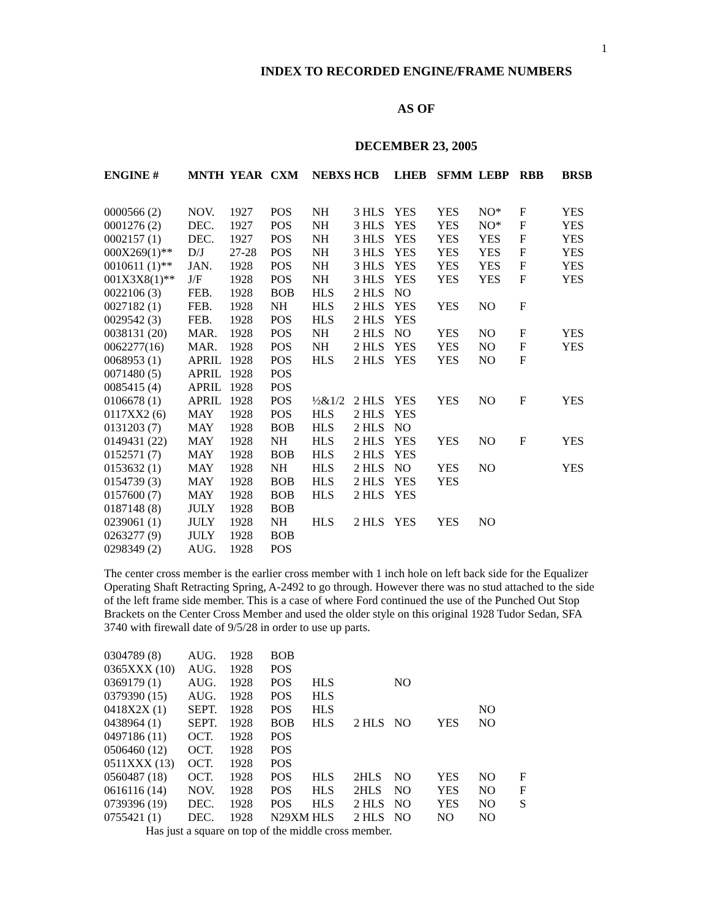1
INDEX TO RECORDED ENGINE/FRAME NUMBERS
AS OF
DECEMBER 23, 2005
| ENGINE # | MNTH | YEAR | CXM | NEBXS | HCB | LHEB | SFMM | LEBP | RBB | BRSB |
| --- | --- | --- | --- | --- | --- | --- | --- | --- | --- | --- |
| 0000566 (2) | NOV. | 1927 | POS | NH | 3 HLS | YES | YES | NO* | F | YES |
| 0001276 (2) | DEC. | 1927 | POS | NH | 3 HLS | YES | YES | NO* | F | YES |
| 0002157 (1) | DEC. | 1927 | POS | NH | 3 HLS | YES | YES | YES | F | YES |
| 000X269(1)** | D/J | 27-28 | POS | NH | 3 HLS | YES | YES | YES | F | YES |
| 0010611 (1)** | JAN. | 1928 | POS | NH | 3 HLS | YES | YES | YES | F | YES |
| 001X3X8(1)** | J/F | 1928 | POS | NH | 3 HLS | YES | YES | YES | F | YES |
| 0022106 (3) | FEB. | 1928 | BOB | HLS | 2 HLS | NO | | | | |
| 0027182 (1) | FEB. | 1928 | NH | HLS | 2 HLS | YES | YES | NO | F | |
| 0029542 (3) | FEB. | 1928 | POS | HLS | 2 HLS | YES | | | | |
| 0038131 (20) | MAR. | 1928 | POS | NH | 2 HLS | NO | YES | NO | F | YES |
| 0062277(16) | MAR. | 1928 | POS | NH | 2 HLS | YES | YES | NO | F | YES |
| 0068953 (1) | APRIL | 1928 | POS | HLS | 2 HLS | YES | YES | NO | F | |
| 0071480 (5) | APRIL | 1928 | POS | | | | | | | |
| 0085415 (4) | APRIL | 1928 | POS | | | | | | | |
| 0106678 (1) | APRIL | 1928 | POS | ½&1/2 | 2 HLS | YES | YES | NO | F | YES |
| 0117XX2 (6) | MAY | 1928 | POS | HLS | 2 HLS | YES | | | | |
| 0131203 (7) | MAY | 1928 | BOB | HLS | 2 HLS | NO | | | | |
| 0149431 (22) | MAY | 1928 | NH | HLS | 2 HLS | YES | YES | NO | F | YES |
| 0152571 (7) | MAY | 1928 | BOB | HLS | 2 HLS | YES | | | | |
| 0153632 (1) | MAY | 1928 | NH | HLS | 2 HLS | NO | YES | NO | | YES |
| 0154739 (3) | MAY | 1928 | BOB | HLS | 2 HLS | YES | YES | | | |
| 0157600 (7) | MAY | 1928 | BOB | HLS | 2 HLS | YES | | | | |
| 0187148 (8) | JULY | 1928 | BOB | | | | | | | |
| 0239061 (1) | JULY | 1928 | NH | HLS | 2 HLS | YES | YES | NO | | |
| 0263277 (9) | JULY | 1928 | BOB | | | | | | | |
| 0298349 (2) | AUG. | 1928 | POS | | | | | | | |
The center cross member is the earlier cross member with 1 inch hole on left back side for the Equalizer Operating Shaft Retracting Spring, A-2492 to go through. However there was no stud attached to the side of the left frame side member. This is a case of where Ford continued the use of the Punched Out Stop Brackets on the Center Cross Member and used the older style on this original 1928 Tudor Sedan, SFA 3740 with firewall date of 9/5/28 in order to use up parts.
| 0304789 (8) | AUG. | 1928 | BOB | | | | | | |
| 0365XXX (10) | AUG. | 1928 | POS | | | | | | |
| 0369179 (1) | AUG. | 1928 | POS | HLS | | NO | | | |
| 0379390 (15) | AUG. | 1928 | POS | HLS | | | | | |
| 0418X2X (1) | SEPT. | 1928 | POS | HLS | | | | NO | |
| 0438964 (1) | SEPT. | 1928 | BOB | HLS | 2 HLS | NO | YES | NO | |
| 0497186 (11) | OCT. | 1928 | POS | | | | | | |
| 0506460 (12) | OCT. | 1928 | POS | | | | | | |
| 0511XXX (13) | OCT. | 1928 | POS | | | | | | |
| 0560487 (18) | OCT. | 1928 | POS | HLS | 2HLS | NO | YES | NO | F |
| 0616116 (14) | NOV. | 1928 | POS | HLS | 2HLS | NO | YES | NO | F |
| 0739396 (19) | DEC. | 1928 | POS | HLS | 2 HLS | NO | YES | NO | S |
| 0755421 (1) | DEC. | 1928 | N29XM | HLS | 2 HLS | NO | NO | NO | |
Has just a square on top of the middle cross member.